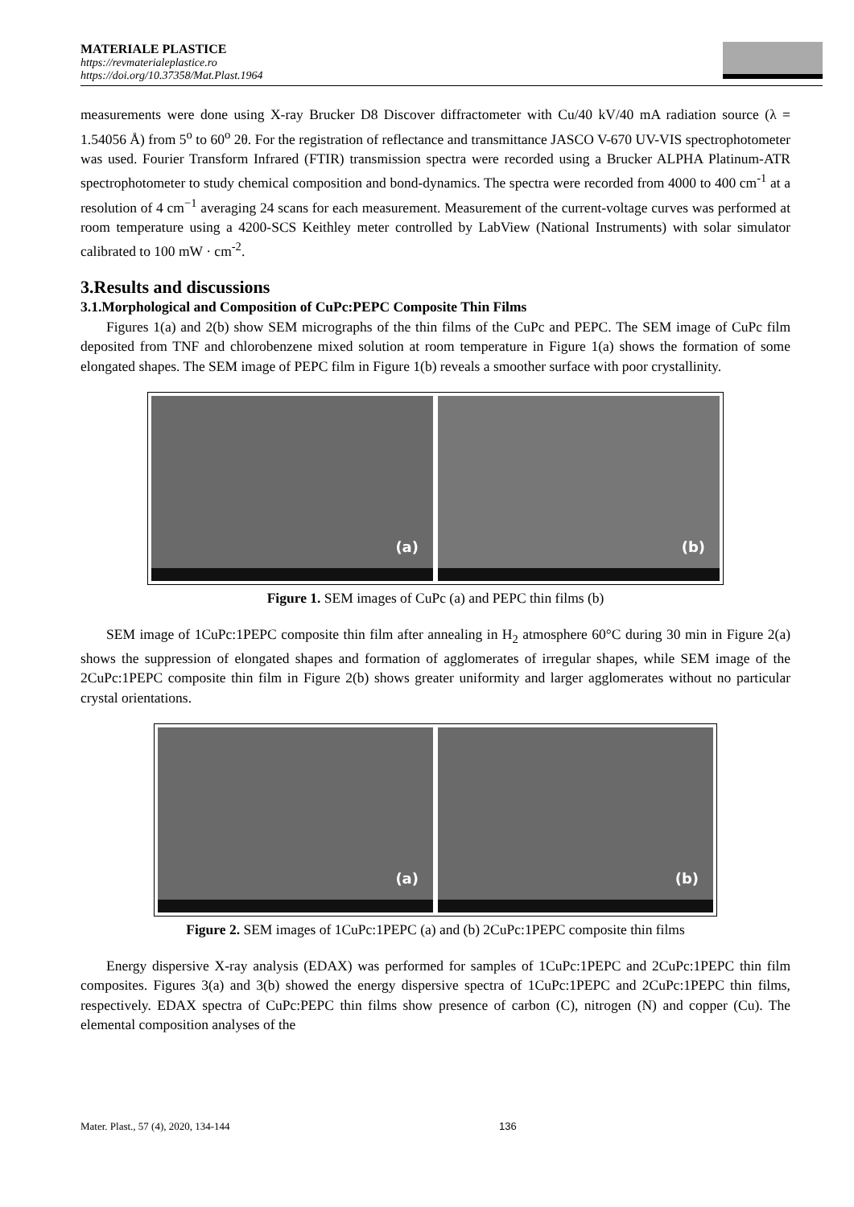MATERIALE PLASTICE
https://revmaterialeplastice.ro
https://doi.org/10.37358/Mat.Plast.1964
measurements were done using X-ray Brucker D8 Discover diffractometer with Cu/40 kV/40 mA radiation source (λ = 1.54056 Å) from 5<sup>o</sup> to 60<sup>o</sup> 2θ. For the registration of reflectance and transmittance JASCO V-670 UV-VIS spectrophotometer was used. Fourier Transform Infrared (FTIR) transmission spectra were recorded using a Brucker ALPHA Platinum-ATR spectrophotometer to study chemical composition and bond-dynamics. The spectra were recorded from 4000 to 400 cm<sup>-1</sup> at a resolution of 4 cm<sup>−1</sup> averaging 24 scans for each measurement. Measurement of the current-voltage curves was performed at room temperature using a 4200-SCS Keithley meter controlled by LabView (National Instruments) with solar simulator calibrated to 100 mW · cm<sup>-2</sup>.
3.Results and discussions
3.1.Morphological and Composition of CuPc:PEPC Composite Thin Films
Figures 1(a) and 2(b) show SEM micrographs of the thin films of the CuPc and PEPC. The SEM image of CuPc film deposited from TNF and chlorobenzene mixed solution at room temperature in Figure 1(a) shows the formation of some elongated shapes. The SEM image of PEPC film in Figure 1(b) reveals a smoother surface with poor crystallinity.
(a)
(b)
Figure 1. SEM images of CuPc (a) and PEPC thin films (b)
SEM image of 1CuPc:1PEPC composite thin film after annealing in H<sub>2</sub> atmosphere 60°C during 30 min in Figure 2(a) shows the suppression of elongated shapes and formation of agglomerates of irregular shapes, while SEM image of the 2CuPc:1PEPC composite thin film in Figure 2(b) shows greater uniformity and larger agglomerates without no particular crystal orientations.
(a)
(b)
Figure 2. SEM images of 1CuPc:1PEPC (a) and (b) 2CuPc:1PEPC composite thin films
Energy dispersive X-ray analysis (EDAX) was performed for samples of 1CuPc:1PEPC and 2CuPc:1PEPC thin film composites. Figures 3(a) and 3(b) showed the energy dispersive spectra of 1CuPc:1PEPC and 2CuPc:1PEPC thin films, respectively. EDAX spectra of CuPc:PEPC thin films show presence of carbon (C), nitrogen (N) and copper (Cu). The elemental composition analyses of the
Mater. Plast., 57 (4), 2020, 134-144 136